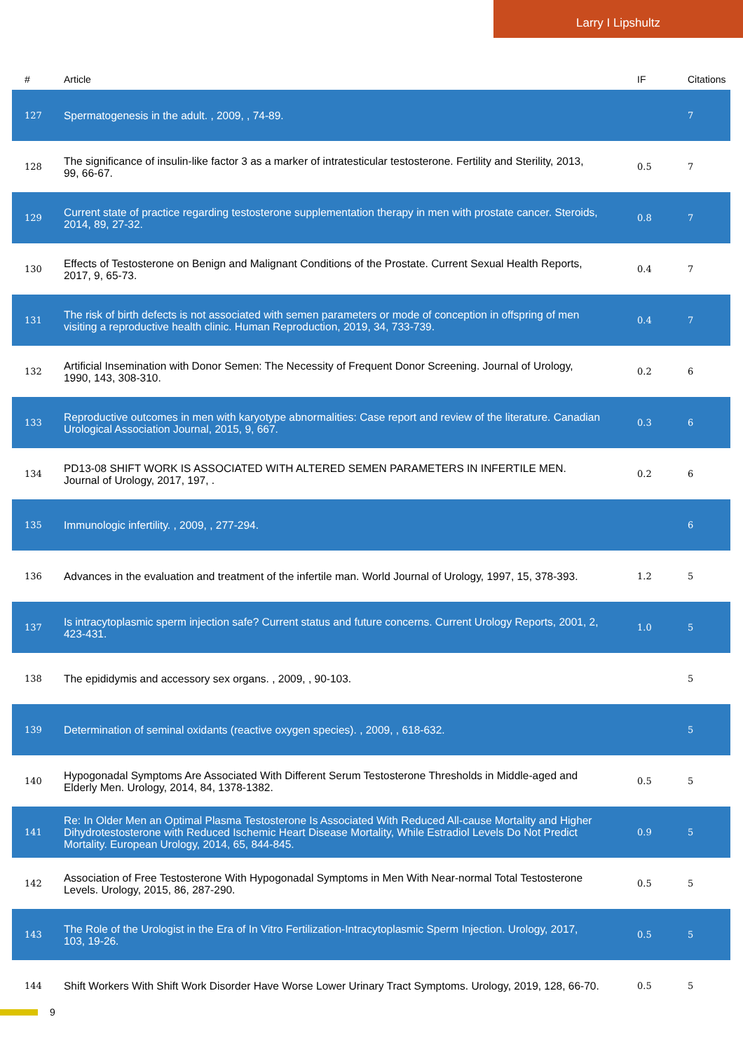Larry I Lipshultz
| # | Article | IF | Citations |
| --- | --- | --- | --- |
| 127 | Spermatogenesis in the adult. , 2009, , 74-89. | | 7 |
| 128 | The significance of insulin-like factor 3 as a marker of intratesticular testosterone. Fertility and Sterility, 2013, 99, 66-67. | 0.5 | 7 |
| 129 | Current state of practice regarding testosterone supplementation therapy in men with prostate cancer. Steroids, 2014, 89, 27-32. | 0.8 | 7 |
| 130 | Effects of Testosterone on Benign and Malignant Conditions of the Prostate. Current Sexual Health Reports, 2017, 9, 65-73. | 0.4 | 7 |
| 131 | The risk of birth defects is not associated with semen parameters or mode of conception in offspring of men visiting a reproductive health clinic. Human Reproduction, 2019, 34, 733-739. | 0.4 | 7 |
| 132 | Artificial Insemination with Donor Semen: The Necessity of Frequent Donor Screening. Journal of Urology, 1990, 143, 308-310. | 0.2 | 6 |
| 133 | Reproductive outcomes in men with karyotype abnormalities: Case report and review of the literature. Canadian Urological Association Journal, 2015, 9, 667. | 0.3 | 6 |
| 134 | PD13-08 SHIFT WORK IS ASSOCIATED WITH ALTERED SEMEN PARAMETERS IN INFERTILE MEN. Journal of Urology, 2017, 197, . | 0.2 | 6 |
| 135 | Immunologic infertility. , 2009, , 277-294. | | 6 |
| 136 | Advances in the evaluation and treatment of the infertile man. World Journal of Urology, 1997, 15, 378-393. | 1.2 | 5 |
| 137 | Is intracytoplasmic sperm injection safe? Current status and future concerns. Current Urology Reports, 2001, 2, 423-431. | 1.0 | 5 |
| 138 | The epididymis and accessory sex organs. , 2009, , 90-103. | | 5 |
| 139 | Determination of seminal oxidants (reactive oxygen species). , 2009, , 618-632. | | 5 |
| 140 | Hypogonadal Symptoms Are Associated With Different Serum Testosterone Thresholds in Middle-aged and Elderly Men. Urology, 2014, 84, 1378-1382. | 0.5 | 5 |
| 141 | Re: In Older Men an Optimal Plasma Testosterone Is Associated With Reduced All-cause Mortality and Higher Dihydrotestosterone with Reduced Ischemic Heart Disease Mortality, While Estradiol Levels Do Not Predict Mortality. European Urology, 2014, 65, 844-845. | 0.9 | 5 |
| 142 | Association of Free Testosterone With Hypogonadal Symptoms in Men With Near-normal Total Testosterone Levels. Urology, 2015, 86, 287-290. | 0.5 | 5 |
| 143 | The Role of the Urologist in the Era of In Vitro Fertilization-Intracytoplasmic Sperm Injection. Urology, 2017, 103, 19-26. | 0.5 | 5 |
| 144 | Shift Workers With Shift Work Disorder Have Worse Lower Urinary Tract Symptoms. Urology, 2019, 128, 66-70. | 0.5 | 5 |
9